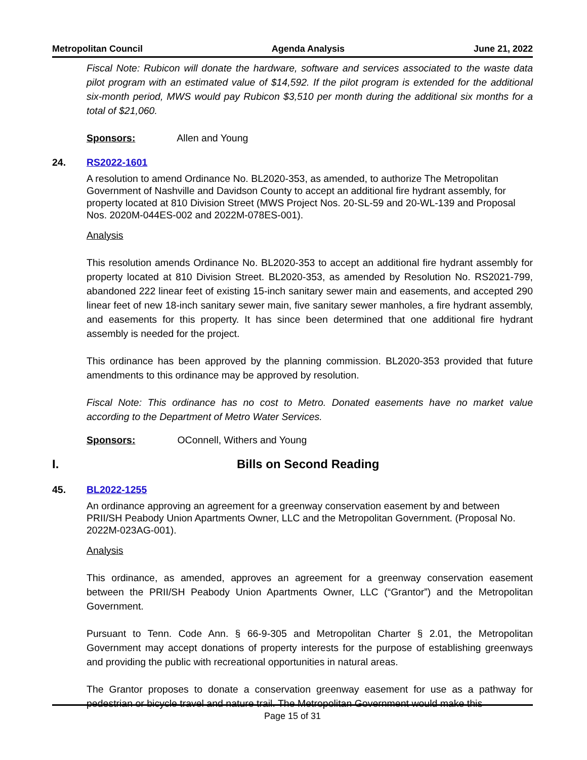Metropolitan Council Agenda Analysis June 21, 2022
Fiscal Note: Rubicon will donate the hardware, software and services associated to the waste data pilot program with an estimated value of $14,592. If the pilot program is extended for the additional six-month period, MWS would pay Rubicon $3,510 per month during the additional six months for a total of $21,060.
Sponsors: Allen and Young
24. RS2022-1601
A resolution to amend Ordinance No. BL2020-353, as amended, to authorize The Metropolitan Government of Nashville and Davidson County to accept an additional fire hydrant assembly, for property located at 810 Division Street (MWS Project Nos. 20-SL-59 and 20-WL-139 and Proposal Nos. 2020M-044ES-002 and 2022M-078ES-001).
Analysis
This resolution amends Ordinance No. BL2020-353 to accept an additional fire hydrant assembly for property located at 810 Division Street. BL2020-353, as amended by Resolution No. RS2021-799, abandoned 222 linear feet of existing 15-inch sanitary sewer main and easements, and accepted 290 linear feet of new 18-inch sanitary sewer main, five sanitary sewer manholes, a fire hydrant assembly, and easements for this property. It has since been determined that one additional fire hydrant assembly is needed for the project.
This ordinance has been approved by the planning commission. BL2020-353 provided that future amendments to this ordinance may be approved by resolution.
Fiscal Note: This ordinance has no cost to Metro. Donated easements have no market value according to the Department of Metro Water Services.
Sponsors: OConnell, Withers and Young
I. Bills on Second Reading
45. BL2022-1255
An ordinance approving an agreement for a greenway conservation easement by and between PRII/SH Peabody Union Apartments Owner, LLC and the Metropolitan Government. (Proposal No. 2022M-023AG-001).
Analysis
This ordinance, as amended, approves an agreement for a greenway conservation easement between the PRII/SH Peabody Union Apartments Owner, LLC (“Grantor”) and the Metropolitan Government.
Pursuant to Tenn. Code Ann. § 66-9-305 and Metropolitan Charter § 2.01, the Metropolitan Government may accept donations of property interests for the purpose of establishing greenways and providing the public with recreational opportunities in natural areas.
The Grantor proposes to donate a conservation greenway easement for use as a pathway for pedestrian or bicycle travel and nature trail. The Metropolitan Government would make this
Page 15 of 31